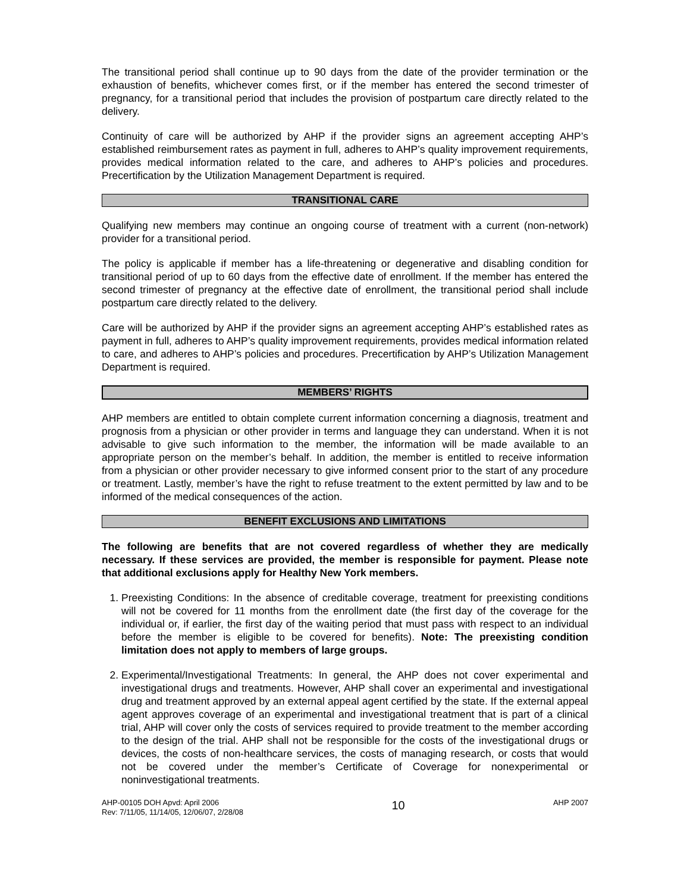The transitional period shall continue up to 90 days from the date of the provider termination or the exhaustion of benefits, whichever comes first, or if the member has entered the second trimester of pregnancy, for a transitional period that includes the provision of postpartum care directly related to the delivery.
Continuity of care will be authorized by AHP if the provider signs an agreement accepting AHP’s established reimbursement rates as payment in full, adheres to AHP’s quality improvement requirements, provides medical information related to the care, and adheres to AHP’s policies and procedures. Precertification by the Utilization Management Department is required.
TRANSITIONAL CARE
Qualifying new members may continue an ongoing course of treatment with a current (non-network) provider for a transitional period.
The policy is applicable if member has a life-threatening or degenerative and disabling condition for transitional period of up to 60 days from the effective date of enrollment. If the member has entered the second trimester of pregnancy at the effective date of enrollment, the transitional period shall include postpartum care directly related to the delivery.
Care will be authorized by AHP if the provider signs an agreement accepting AHP’s established rates as payment in full, adheres to AHP’s quality improvement requirements, provides medical information related to care, and adheres to AHP’s policies and procedures. Precertification by AHP’s Utilization Management Department is required.
MEMBERS’ RIGHTS
AHP members are entitled to obtain complete current information concerning a diagnosis, treatment and prognosis from a physician or other provider in terms and language they can understand. When it is not advisable to give such information to the member, the information will be made available to an appropriate person on the member’s behalf. In addition, the member is entitled to receive information from a physician or other provider necessary to give informed consent prior to the start of any procedure or treatment. Lastly, member’s have the right to refuse treatment to the extent permitted by law and to be informed of the medical consequences of the action.
BENEFIT EXCLUSIONS AND LIMITATIONS
The following are benefits that are not covered regardless of whether they are medically necessary. If these services are provided, the member is responsible for payment. Please note that additional exclusions apply for Healthy New York members.
1. Preexisting Conditions: In the absence of creditable coverage, treatment for preexisting conditions will not be covered for 11 months from the enrollment date (the first day of the coverage for the individual or, if earlier, the first day of the waiting period that must pass with respect to an individual before the member is eligible to be covered for benefits). Note: The preexisting condition limitation does not apply to members of large groups.
2. Experimental/Investigational Treatments: In general, the AHP does not cover experimental and investigational drugs and treatments. However, AHP shall cover an experimental and investigational drug and treatment approved by an external appeal agent certified by the state. If the external appeal agent approves coverage of an experimental and investigational treatment that is part of a clinical trial, AHP will cover only the costs of services required to provide treatment to the member according to the design of the trial. AHP shall not be responsible for the costs of the investigational drugs or devices, the costs of non-healthcare services, the costs of managing research, or costs that would not be covered under the member’s Certificate of Coverage for nonexperimental or noninvestigational treatments.
AHP-00105 DOH Apvd: April 2006
Rev: 7/11/05, 11/14/05, 12/06/07, 2/28/08
10
AHP 2007